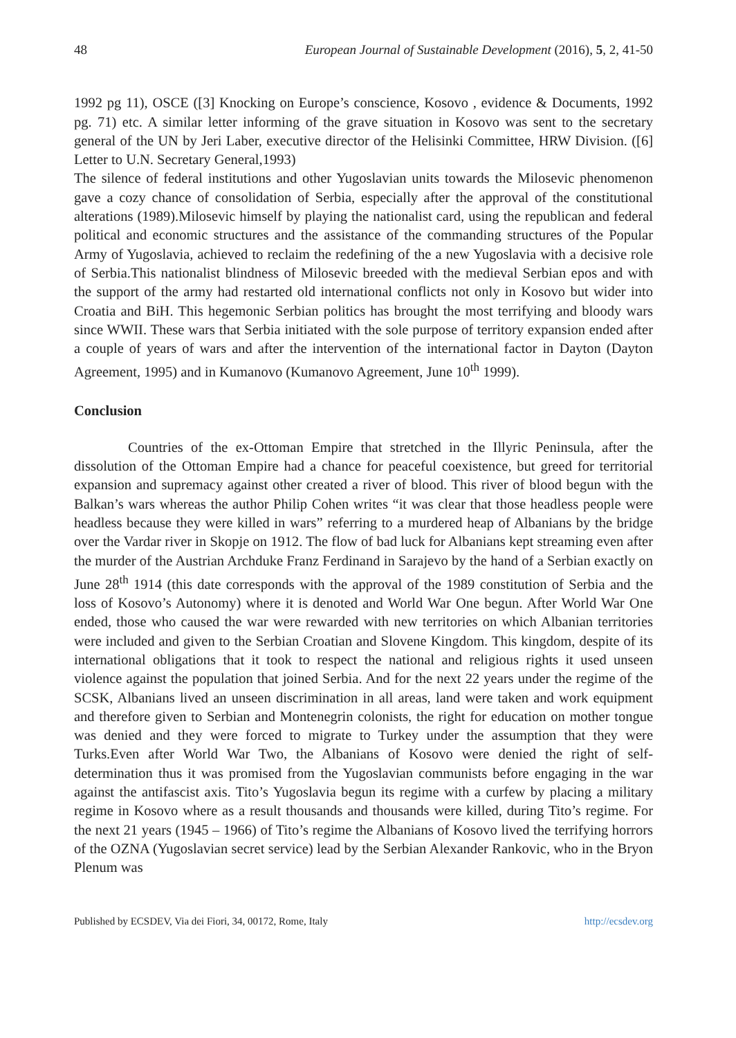48 European Journal of Sustainable Development (2016), 5, 2, 41-50
1992 pg 11), OSCE ([3] Knocking on Europe’s conscience, Kosovo , evidence & Documents, 1992 pg. 71) etc. A similar letter informing of the grave situation in Kosovo was sent to the secretary general of the UN by Jeri Laber, executive director of the Helisinki Committee, HRW Division. ([6] Letter to U.N. Secretary General,1993)
The silence of federal institutions and other Yugoslavian units towards the Milosevic phenomenon gave a cozy chance of consolidation of Serbia, especially after the approval of the constitutional alterations (1989).Milosevic himself by playing the nationalist card, using the republican and federal political and economic structures and the assistance of the commanding structures of the Popular Army of Yugoslavia, achieved to reclaim the redefining of the a new Yugoslavia with a decisive role of Serbia.This nationalist blindness of Milosevic breeded with the medieval Serbian epos and with the support of the army had restarted old international conflicts not only in Kosovo but wider into Croatia and BiH. This hegemonic Serbian politics has brought the most terrifying and bloody wars since WWII. These wars that Serbia initiated with the sole purpose of territory expansion ended after a couple of years of wars and after the intervention of the international factor in Dayton (Dayton Agreement, 1995) and in Kumanovo (Kumanovo Agreement, June 10<sup>th</sup> 1999).
Conclusion
Countries of the ex-Ottoman Empire that stretched in the Illyric Peninsula, after the dissolution of the Ottoman Empire had a chance for peaceful coexistence, but greed for territorial expansion and supremacy against other created a river of blood. This river of blood begun with the Balkan’s wars whereas the author Philip Cohen writes “it was clear that those headless people were headless because they were killed in wars” referring to a murdered heap of Albanians by the bridge over the Vardar river in Skopje on 1912. The flow of bad luck for Albanians kept streaming even after the murder of the Austrian Archduke Franz Ferdinand in Sarajevo by the hand of a Serbian exactly on June 28<sup>th</sup> 1914 (this date corresponds with the approval of the 1989 constitution of Serbia and the loss of Kosovo’s Autonomy) where it is denoted and World War One begun. After World War One ended, those who caused the war were rewarded with new territories on which Albanian territories were included and given to the Serbian Croatian and Slovene Kingdom. This kingdom, despite of its international obligations that it took to respect the national and religious rights it used unseen violence against the population that joined Serbia. And for the next 22 years under the regime of the SCSK, Albanians lived an unseen discrimination in all areas, land were taken and work equipment and therefore given to Serbian and Montenegrin colonists, the right for education on mother tongue was denied and they were forced to migrate to Turkey under the assumption that they were Turks.Even after World War Two, the Albanians of Kosovo were denied the right of self-determination thus it was promised from the Yugoslavian communists before engaging in the war against the antifascist axis. Tito’s Yugoslavia begun its regime with a curfew by placing a military regime in Kosovo where as a result thousands and thousands were killed, during Tito’s regime. For the next 21 years (1945 – 1966) of Tito’s regime the Albanians of Kosovo lived the terrifying horrors of the OZNA (Yugoslavian secret service) lead by the Serbian Alexander Rankovic, who in the Bryon Plenum was
Published by ECSDEV, Via dei Fiori, 34, 00172, Rome, Italy http://ecsdev.org